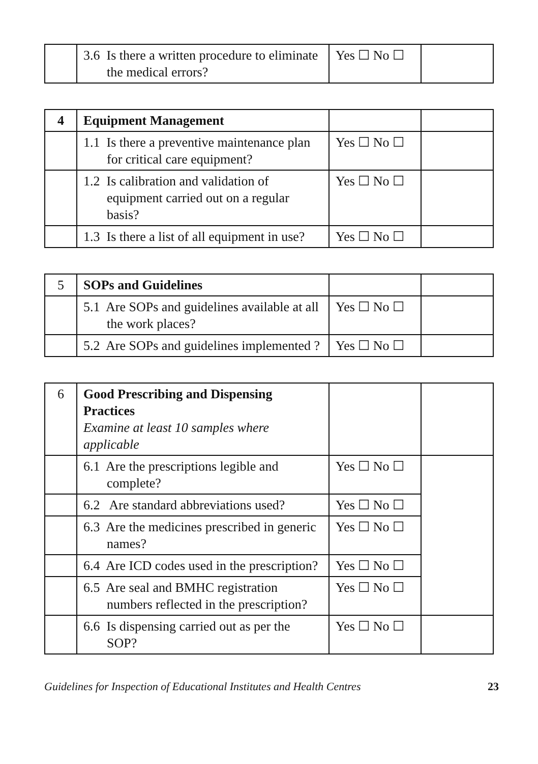| | 3.6 Is there a written procedure to eliminate the medical errors? | Yes ☐ No ☐ | |
| 4 | Equipment Management | | |
| | 1.1 Is there a preventive maintenance plan for critical care equipment? | Yes ☐ No ☐ | |
| | 1.2 Is calibration and validation of equipment carried out on a regular basis? | Yes ☐ No ☐ | |
| | 1.3 Is there a list of all equipment in use? | Yes ☐ No ☐ | |
| 5 | SOPs and Guidelines | | |
| | 5.1 Are SOPs and guidelines available at all the work places? | Yes ☐ No ☐ | |
| | 5.2 Are SOPs and guidelines implemented ? | Yes ☐ No ☐ | |
| 6 | Good Prescribing and Dispensing Practices Examine at least 10 samples where applicable | | |
| | 6.1 Are the prescriptions legible and complete? | Yes ☐ No ☐ | |
| | 6.2 Are standard abbreviations used? | Yes ☐ No ☐ | |
| | 6.3 Are the medicines prescribed in generic names? | Yes ☐ No ☐ | |
| | 6.4 Are ICD codes used in the prescription? | Yes ☐ No ☐ | |
| | 6.5 Are seal and BMHC registration numbers reflected in the prescription? | Yes ☐ No ☐ | |
| | 6.6 Is dispensing carried out as per the SOP? | Yes ☐ No ☐ | |
Guidelines for Inspection of Educational Institutes and Health Centres 23